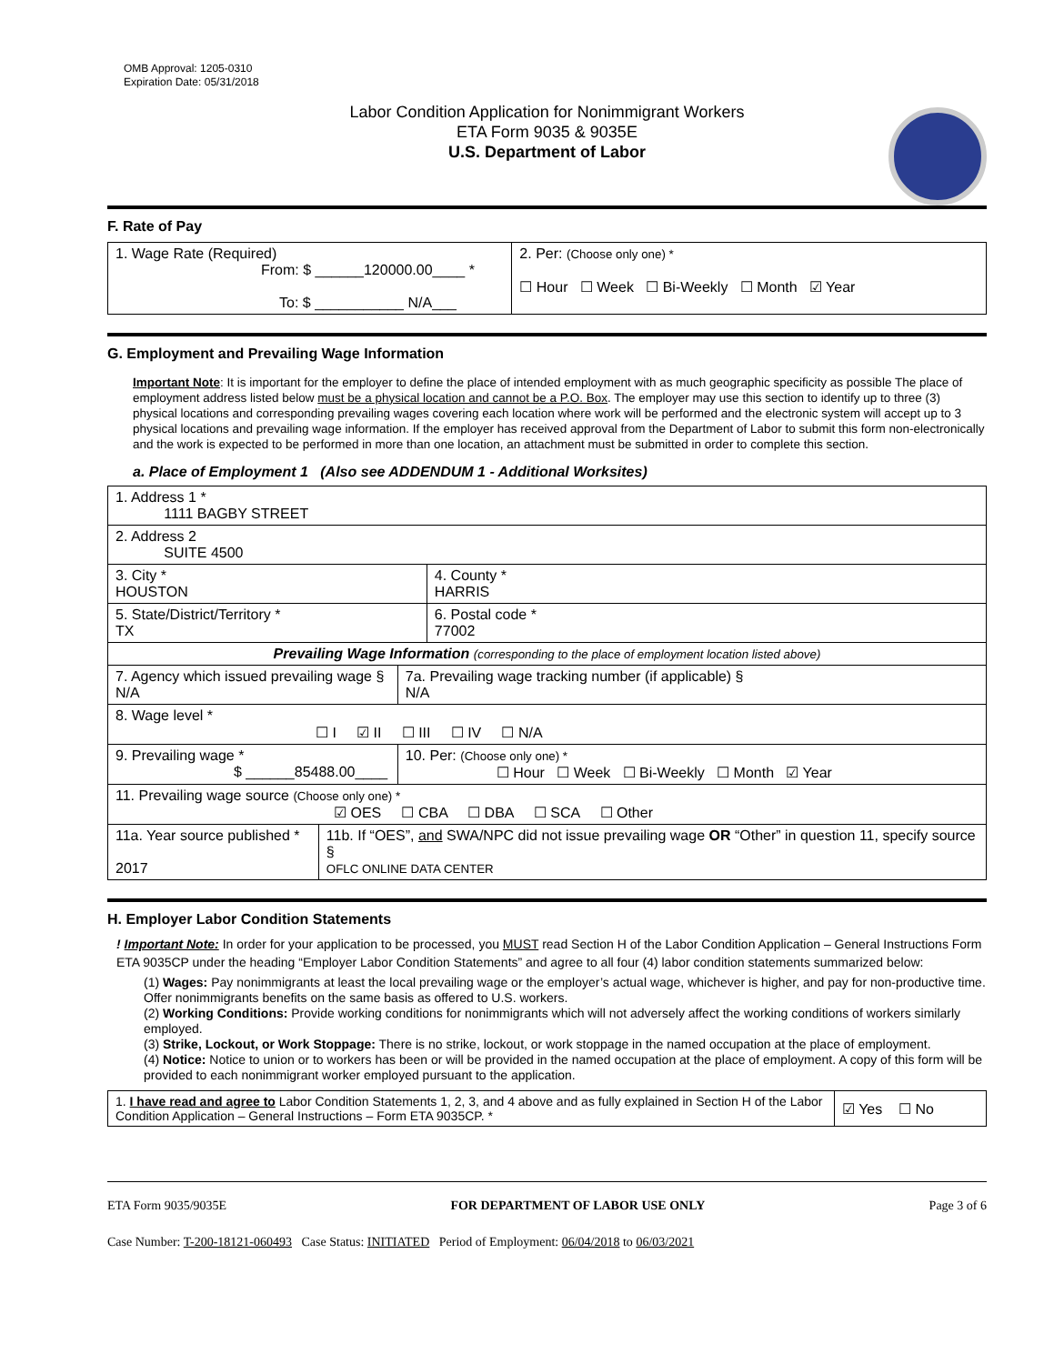OMB Approval: 1205-0310
Expiration Date: 05/31/2018
Labor Condition Application for Nonimmigrant Workers
ETA Form 9035 & 9035E
U.S. Department of Labor
F. Rate of Pay
| 1. Wage Rate (Required) From: $ ______120000.00____ * To: $ ___________ N/A___ | 2. Per: (Choose only one) * ☐ Hour ☐ Week ☐ Bi-Weekly ☐ Month ☑ Year |
G. Employment and Prevailing Wage Information
Important Note: It is important for the employer to define the place of intended employment with as much geographic specificity as possible The place of employment address listed below must be a physical location and cannot be a P.O. Box. The employer may use this section to identify up to three (3) physical locations and corresponding prevailing wages covering each location where work will be performed and the electronic system will accept up to 3 physical locations and prevailing wage information. If the employer has received approval from the Department of Labor to submit this form non-electronically and the work is expected to be performed in more than one location, an attachment must be submitted in order to complete this section.
a. Place of Employment 1 (Also see ADDENDUM 1 - Additional Worksites)
| 1. Address 1 * 1111 BAGBY STREET | | | |
| 2. Address 2 SUITE 4500 | | | |
| 3. City * HOUSTON | | | 4. County * HARRIS |
| 5. State/District/Territory * TX | | | 6. Postal code * 77002 |
| Prevailing Wage Information (corresponding to the place of employment location listed above) | | | |
| 7. Agency which issued prevailing wage § N/A | | 7a. Prevailing wage tracking number (if applicable) § N/A | |
| 8. Wage level * ☐ I ☑ II ☐ III ☐ IV ☐ N/A | | | |
| 9. Prevailing wage * $ ______85488.00____ | | 10. Per: (Choose only one) * ☐ Hour ☐ Week ☐ Bi-Weekly ☐ Month ☑ Year | |
| 11. Prevailing wage source (Choose only one) * ☑ OES ☐ CBA ☐ DBA ☐ SCA ☐ Other | | | |
| 11a. Year source published * 2017 | 11b. If “OES”, and SWA/NPC did not issue prevailing wage OR “Other” in question 11, specify source § OFLC ONLINE DATA CENTER | | |
H. Employer Labor Condition Statements
! Important Note: In order for your application to be processed, you MUST read Section H of the Labor Condition Application – General Instructions Form ETA 9035CP under the heading “Employer Labor Condition Statements” and agree to all four (4) labor condition statements summarized below:
(1) Wages: Pay nonimmigrants at least the local prevailing wage or the employer’s actual wage, whichever is higher, and pay for non-productive time. Offer nonimmigrants benefits on the same basis as offered to U.S. workers.
(2) Working Conditions: Provide working conditions for nonimmigrants which will not adversely affect the working conditions of workers similarly employed.
(3) Strike, Lockout, or Work Stoppage: There is no strike, lockout, or work stoppage in the named occupation at the place of employment.
(4) Notice: Notice to union or to workers has been or will be provided in the named occupation at the place of employment. A copy of this form will be provided to each nonimmigrant worker employed pursuant to the application.
| 1. I have read and agree to Labor Condition Statements 1, 2, 3, and 4 above and as fully explained in Section H of the Labor Condition Application – General Instructions – Form ETA 9035CP. * | ☑ Yes ☐ No |
ETA Form 9035/9035E FOR DEPARTMENT OF LABOR USE ONLY Page 3 of 6
Case Number: T-200-18121-060493 Case Status: INITIATED Period of Employment: 06/04/2018 to 06/03/2021